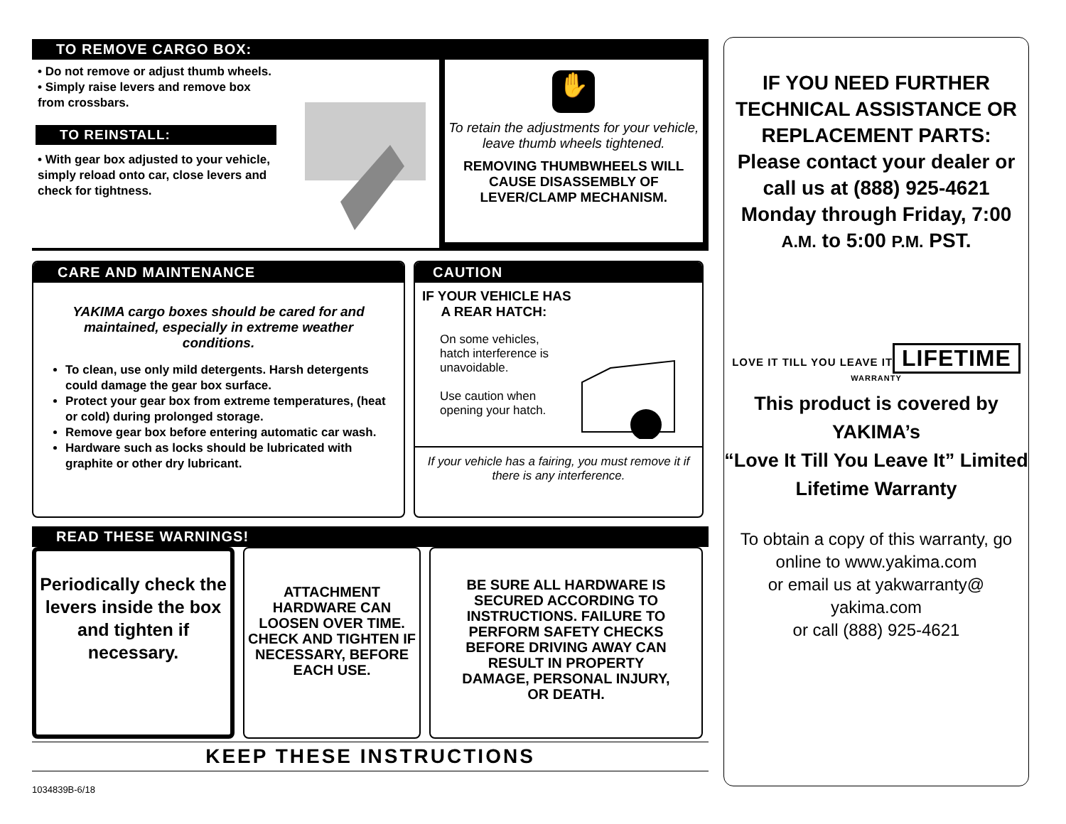TO REMOVE CARGO BOX:
• Do not remove or adjust thumb wheels.
• Simply raise levers and remove box from crossbars.
TO REINSTALL:
• With gear box adjusted to your vehicle, simply reload onto car, close levers and check for tightness.
✋
To retain the adjustments for your vehicle, leave thumb wheels tightened.
REMOVING THUMBWHEELS WILL CAUSE DISASSEMBLY OF LEVER/CLAMP MECHANISM.
CARE AND MAINTENANCE
YAKIMA cargo boxes should be cared for and maintained, especially in extreme weather conditions.
To clean, use only mild detergents. Harsh detergents could damage the gear box surface.
Protect your gear box from extreme temperatures, (heat or cold) during prolonged storage.
Remove gear box before entering automatic car wash.
Hardware such as locks should be lubricated with graphite or other dry lubricant.
CAUTION
IF YOUR VEHICLE HAS
A REAR HATCH:
On some vehicles, hatch interference is unavoidable.
Use caution when opening your hatch.
If your vehicle has a fairing, you must remove it if there is any interference.
READ THESE WARNINGS!
Periodically check the levers inside the box and tighten if necessary.
ATTACHMENT HARDWARE CAN LOOSEN OVER TIME. CHECK AND TIGHTEN IF NECESSARY, BEFORE EACH USE.
BE SURE ALL HARDWARE IS SECURED ACCORDING TO INSTRUCTIONS. FAILURE TO PERFORM SAFETY CHECKS BEFORE DRIVING AWAY CAN RESULT IN PROPERTY DAMAGE, PERSONAL INJURY, OR DEATH.
KEEP THESE INSTRUCTIONS
1034839B-6/18
IF YOU NEED FURTHER TECHNICAL ASSISTANCE OR REPLACEMENT PARTS:
Please contact your dealer or call us at (888) 925-4621 Monday through Friday, 7:00 A.M. to 5:00 P.M. PST.
LOVE IT TILL YOU LEAVE IT
LIFETIME
WARRANTY
This product is covered by YAKIMA’s
“Love It Till You Leave It” Limited Lifetime Warranty
To obtain a copy of this warranty, go online to www.yakima.com
or email us at yakwarranty@ yakima.com
or call (888) 925-4621